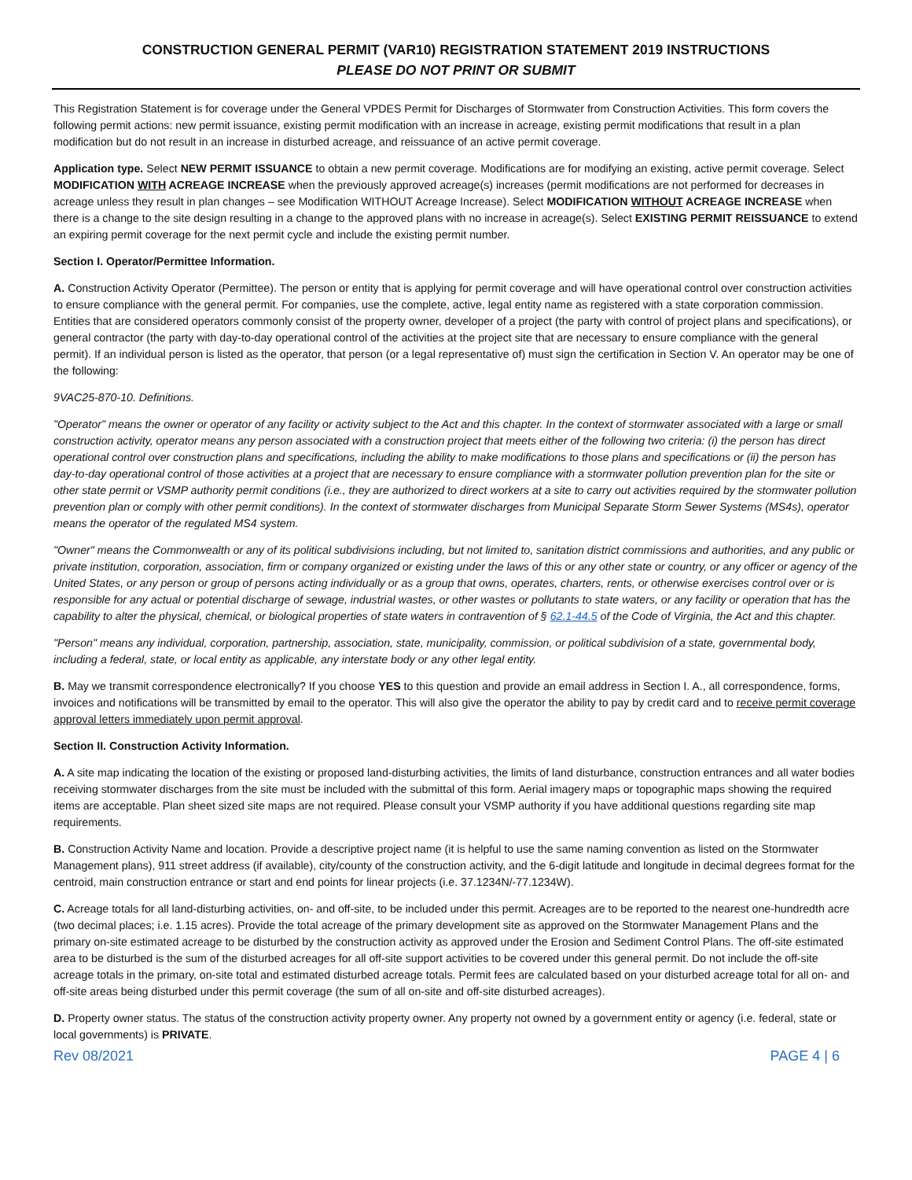CONSTRUCTION GENERAL PERMIT (VAR10) REGISTRATION STATEMENT 2019 INSTRUCTIONS
PLEASE DO NOT PRINT OR SUBMIT
This Registration Statement is for coverage under the General VPDES Permit for Discharges of Stormwater from Construction Activities. This form covers the following permit actions: new permit issuance, existing permit modification with an increase in acreage, existing permit modifications that result in a plan modification but do not result in an increase in disturbed acreage, and reissuance of an active permit coverage.
Application type. Select NEW PERMIT ISSUANCE to obtain a new permit coverage. Modifications are for modifying an existing, active permit coverage. Select MODIFICATION WITH ACREAGE INCREASE when the previously approved acreage(s) increases (permit modifications are not performed for decreases in acreage unless they result in plan changes – see Modification WITHOUT Acreage Increase). Select MODIFICATION WITHOUT ACREAGE INCREASE when there is a change to the site design resulting in a change to the approved plans with no increase in acreage(s). Select EXISTING PERMIT REISSUANCE to extend an expiring permit coverage for the next permit cycle and include the existing permit number.
Section I. Operator/Permittee Information.
A. Construction Activity Operator (Permittee). The person or entity that is applying for permit coverage and will have operational control over construction activities to ensure compliance with the general permit. For companies, use the complete, active, legal entity name as registered with a state corporation commission. Entities that are considered operators commonly consist of the property owner, developer of a project (the party with control of project plans and specifications), or general contractor (the party with day-to-day operational control of the activities at the project site that are necessary to ensure compliance with the general permit). If an individual person is listed as the operator, that person (or a legal representative of) must sign the certification in Section V. An operator may be one of the following:
9VAC25-870-10. Definitions.
"Operator" means the owner or operator of any facility or activity subject to the Act and this chapter. In the context of stormwater associated with a large or small construction activity, operator means any person associated with a construction project that meets either of the following two criteria: (i) the person has direct operational control over construction plans and specifications, including the ability to make modifications to those plans and specifications or (ii) the person has day-to-day operational control of those activities at a project that are necessary to ensure compliance with a stormwater pollution prevention plan for the site or other state permit or VSMP authority permit conditions (i.e., they are authorized to direct workers at a site to carry out activities required by the stormwater pollution prevention plan or comply with other permit conditions). In the context of stormwater discharges from Municipal Separate Storm Sewer Systems (MS4s), operator means the operator of the regulated MS4 system.
"Owner" means the Commonwealth or any of its political subdivisions including, but not limited to, sanitation district commissions and authorities, and any public or private institution, corporation, association, firm or company organized or existing under the laws of this or any other state or country, or any officer or agency of the United States, or any person or group of persons acting individually or as a group that owns, operates, charters, rents, or otherwise exercises control over or is responsible for any actual or potential discharge of sewage, industrial wastes, or other wastes or pollutants to state waters, or any facility or operation that has the capability to alter the physical, chemical, or biological properties of state waters in contravention of § 62.1-44.5 of the Code of Virginia, the Act and this chapter.
"Person" means any individual, corporation, partnership, association, state, municipality, commission, or political subdivision of a state, governmental body, including a federal, state, or local entity as applicable, any interstate body or any other legal entity.
B. May we transmit correspondence electronically? If you choose YES to this question and provide an email address in Section I. A., all correspondence, forms, invoices and notifications will be transmitted by email to the operator. This will also give the operator the ability to pay by credit card and to receive permit coverage approval letters immediately upon permit approval.
Section II. Construction Activity Information.
A. A site map indicating the location of the existing or proposed land-disturbing activities, the limits of land disturbance, construction entrances and all water bodies receiving stormwater discharges from the site must be included with the submittal of this form. Aerial imagery maps or topographic maps showing the required items are acceptable. Plan sheet sized site maps are not required. Please consult your VSMP authority if you have additional questions regarding site map requirements.
B. Construction Activity Name and location. Provide a descriptive project name (it is helpful to use the same naming convention as listed on the Stormwater Management plans), 911 street address (if available), city/county of the construction activity, and the 6-digit latitude and longitude in decimal degrees format for the centroid, main construction entrance or start and end points for linear projects (i.e. 37.1234N/-77.1234W).
C. Acreage totals for all land-disturbing activities, on- and off-site, to be included under this permit. Acreages are to be reported to the nearest one-hundredth acre (two decimal places; i.e. 1.15 acres). Provide the total acreage of the primary development site as approved on the Stormwater Management Plans and the primary on-site estimated acreage to be disturbed by the construction activity as approved under the Erosion and Sediment Control Plans. The off-site estimated area to be disturbed is the sum of the disturbed acreages for all off-site support activities to be covered under this general permit. Do not include the off-site acreage totals in the primary, on-site total and estimated disturbed acreage totals. Permit fees are calculated based on your disturbed acreage total for all on- and off-site areas being disturbed under this permit coverage (the sum of all on-site and off-site disturbed acreages).
D. Property owner status. The status of the construction activity property owner. Any property not owned by a government entity or agency (i.e. federal, state or local governments) is PRIVATE.
Rev 08/2021 PAGE 4 | 6